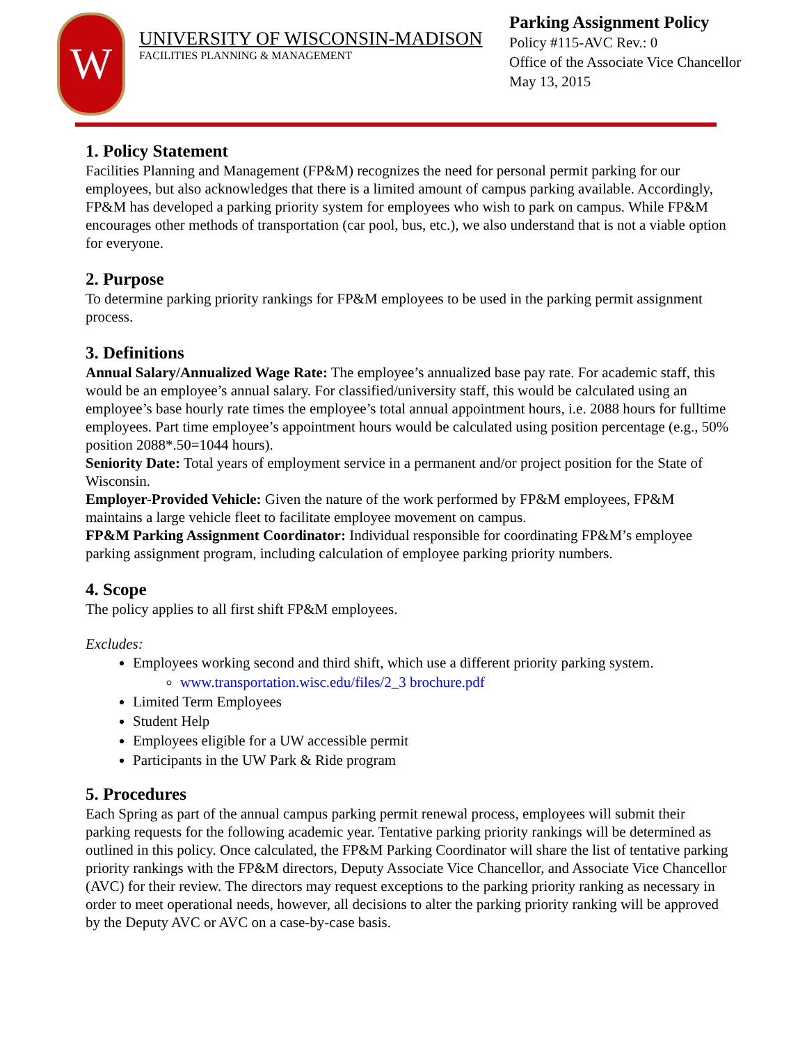W
UNIVERSITY OF WISCONSIN-MADISON
FACILITIES PLANNING & MANAGEMENT
Parking Assignment Policy
Policy #115-AVC Rev.: 0
Office of the Associate Vice Chancellor
May 13, 2015
1. Policy Statement
Facilities Planning and Management (FP&M) recognizes the need for personal permit parking for our employees, but also acknowledges that there is a limited amount of campus parking available. Accordingly, FP&M has developed a parking priority system for employees who wish to park on campus. While FP&M encourages other methods of transportation (car pool, bus, etc.), we also understand that is not a viable option for everyone.
2. Purpose
To determine parking priority rankings for FP&M employees to be used in the parking permit assignment process.
3. Definitions
Annual Salary/Annualized Wage Rate: The employee’s annualized base pay rate. For academic staff, this would be an employee’s annual salary. For classified/university staff, this would be calculated using an employee’s base hourly rate times the employee’s total annual appointment hours, i.e. 2088 hours for fulltime employees. Part time employee’s appointment hours would be calculated using position percentage (e.g., 50% position 2088*.50=1044 hours).
Seniority Date: Total years of employment service in a permanent and/or project position for the State of Wisconsin.
Employer-Provided Vehicle: Given the nature of the work performed by FP&M employees, FP&M maintains a large vehicle fleet to facilitate employee movement on campus.
FP&M Parking Assignment Coordinator: Individual responsible for coordinating FP&M’s employee parking assignment program, including calculation of employee parking priority numbers.
4. Scope
The policy applies to all first shift FP&M employees.
Excludes:
Employees working second and third shift, which use a different priority parking system.
www.transportation.wisc.edu/files/2_3 brochure.pdf
Limited Term Employees
Student Help
Employees eligible for a UW accessible permit
Participants in the UW Park & Ride program
5. Procedures
Each Spring as part of the annual campus parking permit renewal process, employees will submit their parking requests for the following academic year. Tentative parking priority rankings will be determined as outlined in this policy. Once calculated, the FP&M Parking Coordinator will share the list of tentative parking priority rankings with the FP&M directors, Deputy Associate Vice Chancellor, and Associate Vice Chancellor (AVC) for their review. The directors may request exceptions to the parking priority ranking as necessary in order to meet operational needs, however, all decisions to alter the parking priority ranking will be approved by the Deputy AVC or AVC on a case-by-case basis.